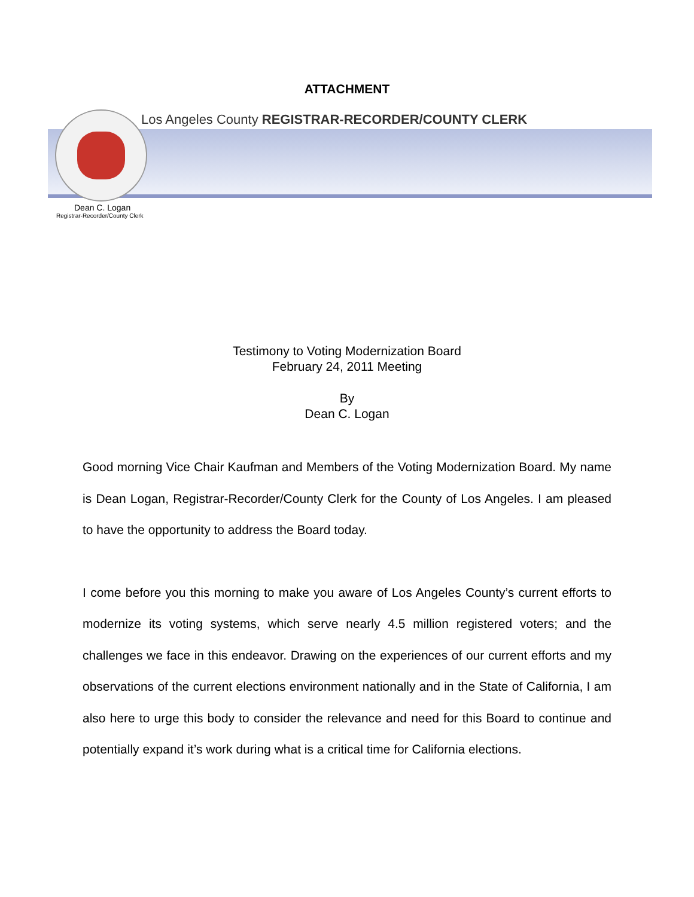ATTACHMENT
Los Angeles County REGISTRAR-RECORDER/COUNTY CLERK
Dean C. Logan
Registrar-Recorder/County Clerk
Testimony to Voting Modernization Board
February 24, 2011 Meeting
By
Dean C. Logan
Good morning Vice Chair Kaufman and Members of the Voting Modernization Board. My name is Dean Logan, Registrar-Recorder/County Clerk for the County of Los Angeles. I am pleased to have the opportunity to address the Board today.
I come before you this morning to make you aware of Los Angeles County’s current efforts to modernize its voting systems, which serve nearly 4.5 million registered voters; and the challenges we face in this endeavor. Drawing on the experiences of our current efforts and my observations of the current elections environment nationally and in the State of California, I am also here to urge this body to consider the relevance and need for this Board to continue and potentially expand it’s work during what is a critical time for California elections.